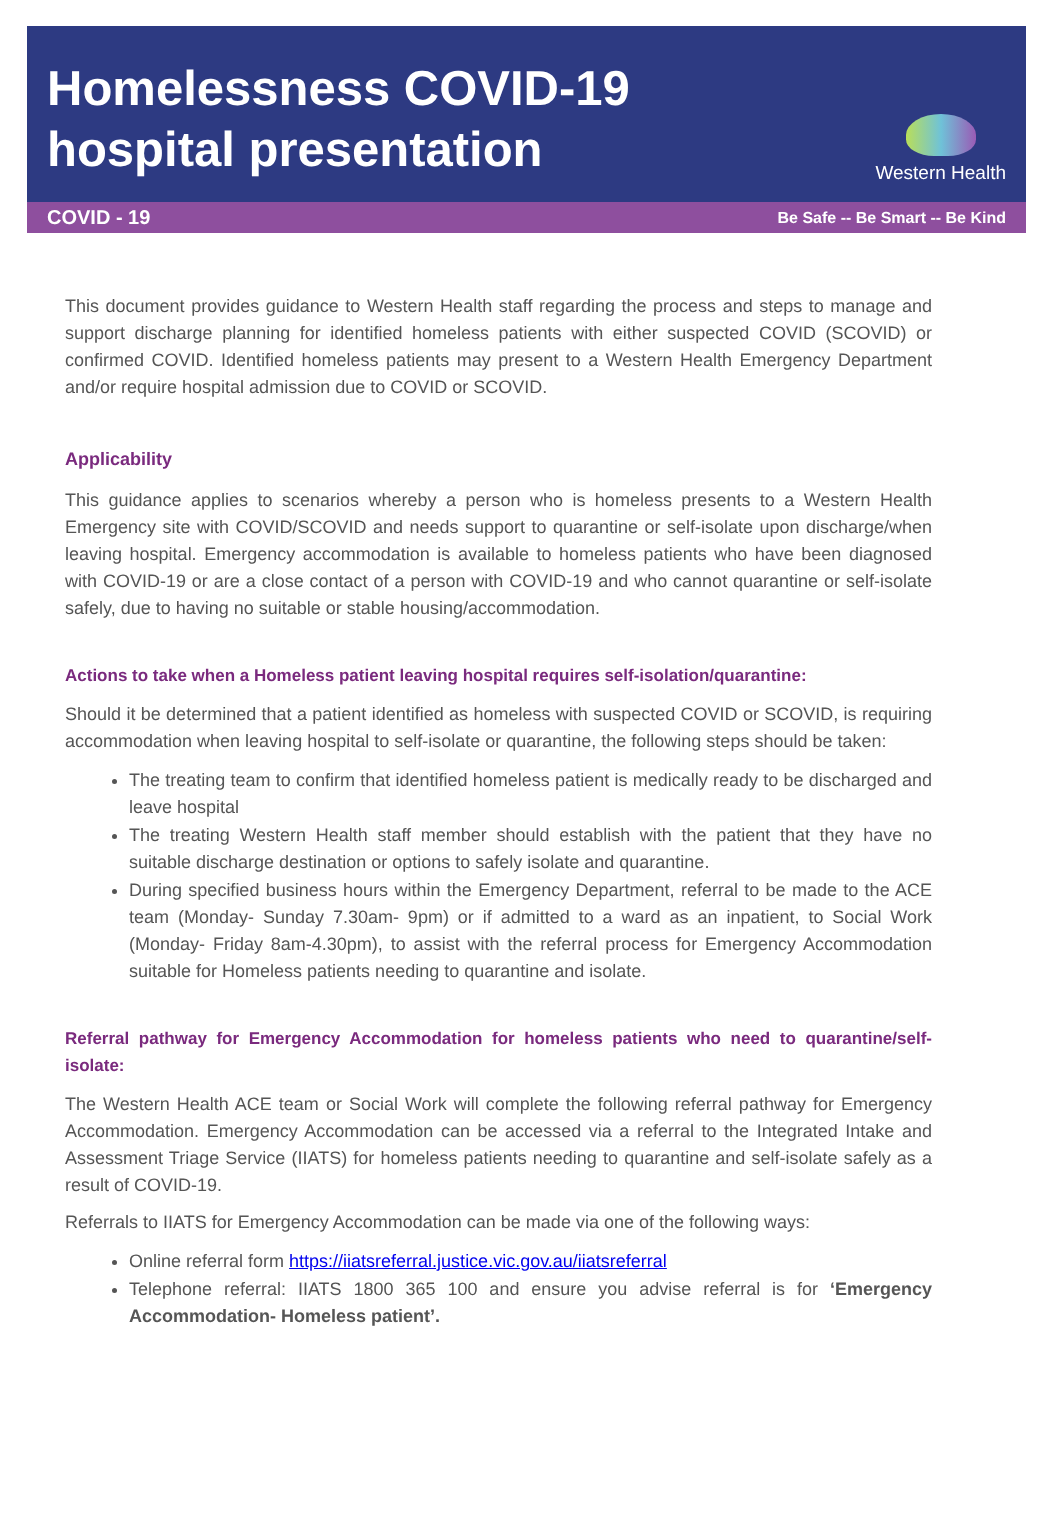Homelessness COVID-19
hospital presentation
Western Health
COVID - 19 Be Safe -- Be Smart -- Be Kind
This document provides guidance to Western Health staff regarding the process and steps to manage and support discharge planning for identified homeless patients with either suspected COVID (SCOVID) or confirmed COVID. Identified homeless patients may present to a Western Health Emergency Department and/or require hospital admission due to COVID or SCOVID.
Applicability
This guidance applies to scenarios whereby a person who is homeless presents to a Western Health Emergency site with COVID/SCOVID and needs support to quarantine or self-isolate upon discharge/when leaving hospital. Emergency accommodation is available to homeless patients who have been diagnosed with COVID-19 or are a close contact of a person with COVID-19 and who cannot quarantine or self-isolate safely, due to having no suitable or stable housing/accommodation.
Actions to take when a Homeless patient leaving hospital requires self-isolation/quarantine:
Should it be determined that a patient identified as homeless with suspected COVID or SCOVID, is requiring accommodation when leaving hospital to self-isolate or quarantine, the following steps should be taken:
The treating team to confirm that identified homeless patient is medically ready to be discharged and leave hospital
The treating Western Health staff member should establish with the patient that they have no suitable discharge destination or options to safely isolate and quarantine.
During specified business hours within the Emergency Department, referral to be made to the ACE team (Monday- Sunday 7.30am- 9pm) or if admitted to a ward as an inpatient, to Social Work (Monday- Friday 8am-4.30pm), to assist with the referral process for Emergency Accommodation suitable for Homeless patients needing to quarantine and isolate.
Referral pathway for Emergency Accommodation for homeless patients who need to quarantine/self-isolate:
The Western Health ACE team or Social Work will complete the following referral pathway for Emergency Accommodation. Emergency Accommodation can be accessed via a referral to the Integrated Intake and Assessment Triage Service (IIATS) for homeless patients needing to quarantine and self-isolate safely as a result of COVID-19.
Referrals to IIATS for Emergency Accommodation can be made via one of the following ways:
Online referral form https://iiatsreferral.justice.vic.gov.au/iiatsreferral
Telephone referral: IIATS 1800 365 100 and ensure you advise referral is for ‘Emergency Accommodation- Homeless patient’.